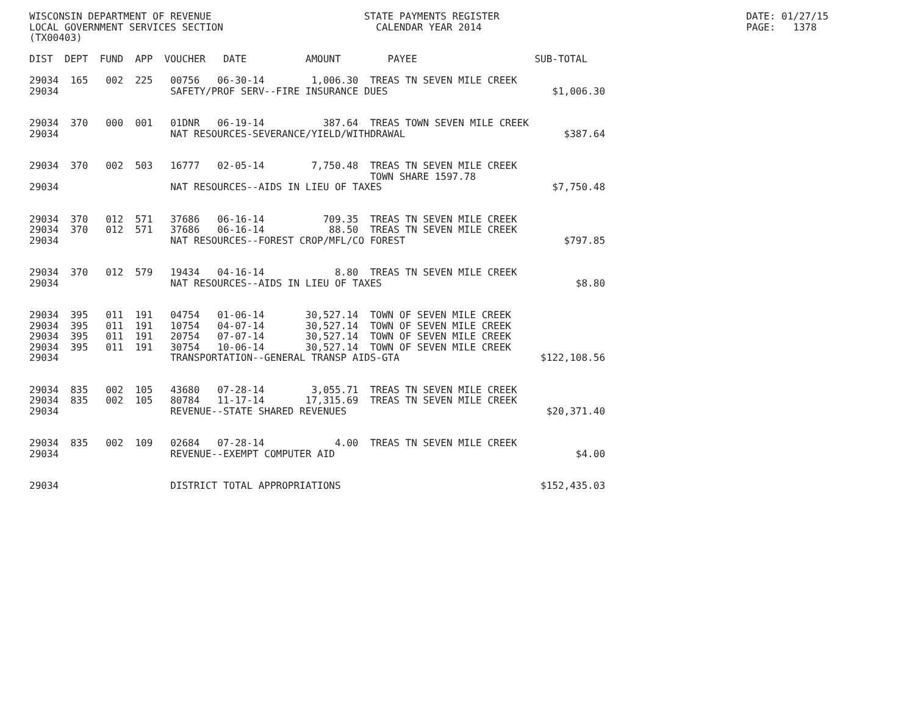WISCONSIN DEPARTMENT OF REVENUE                          STATE PAYMENTS REGISTER                                          DATE: 01/27/15
LOCAL GOVERNMENT SERVICES SECTION                          CALENDAR YEAR 2014                                             PAGE:   1378
(TX00403)

DIST  DEPT  FUND  APP  VOUCHER   DATE          AMOUNT        PAYEE                    SUB-TOTAL

29034  165   002  225   00756   06-30-14        1,006.30  TREAS TN SEVEN MILE CREEK
29034                   SAFETY/PROF SERV--FIRE INSURANCE DUES                            $1,006.30


29034  370   000  001   01DNR   06-19-14          387.64  TREAS TOWN SEVEN MILE CREEK
29034                   NAT RESOURCES-SEVERANCE/YIELD/WITHDRAWAL                           $387.64


29034  370   002  503   16777   02-05-14        7,750.48  TREAS TN SEVEN MILE CREEK
                                                          TOWN SHARE 1597.78
29034                   NAT RESOURCES--AIDS IN LIEU OF TAXES                             $7,750.48


29034  370   012  571   37686   06-16-14          709.35  TREAS TN SEVEN MILE CREEK
29034  370   012  571   37686   06-16-14           88.50  TREAS TN SEVEN MILE CREEK
29034                   NAT RESOURCES--FOREST CROP/MFL/CO FOREST                           $797.85


29034  370   012  579   19434   04-16-14            8.80  TREAS TN SEVEN MILE CREEK
29034                   NAT RESOURCES--AIDS IN LIEU OF TAXES                                 $8.80


29034  395   011  191   04754   01-06-14       30,527.14  TOWN OF SEVEN MILE CREEK
29034  395   011  191   10754   04-07-14       30,527.14  TOWN OF SEVEN MILE CREEK
29034  395   011  191   20754   07-07-14       30,527.14  TOWN OF SEVEN MILE CREEK
29034  395   011  191   30754   10-06-14       30,527.14  TOWN OF SEVEN MILE CREEK
29034                   TRANSPORTATION--GENERAL TRANSP AIDS-GTA                        $122,108.56


29034  835   002  105   43680   07-28-14        3,055.71  TREAS TN SEVEN MILE CREEK
29034  835   002  105   80784   11-17-14       17,315.69  TREAS TN SEVEN MILE CREEK
29034                   REVENUE--STATE SHARED REVENUES                                  $20,371.40


29034  835   002  109   02684   07-28-14            4.00  TREAS TN SEVEN MILE CREEK
29034                   REVENUE--EXEMPT COMPUTER AID                                         $4.00


29034                   DISTRICT TOTAL APPROPRIATIONS                                  $152,435.03